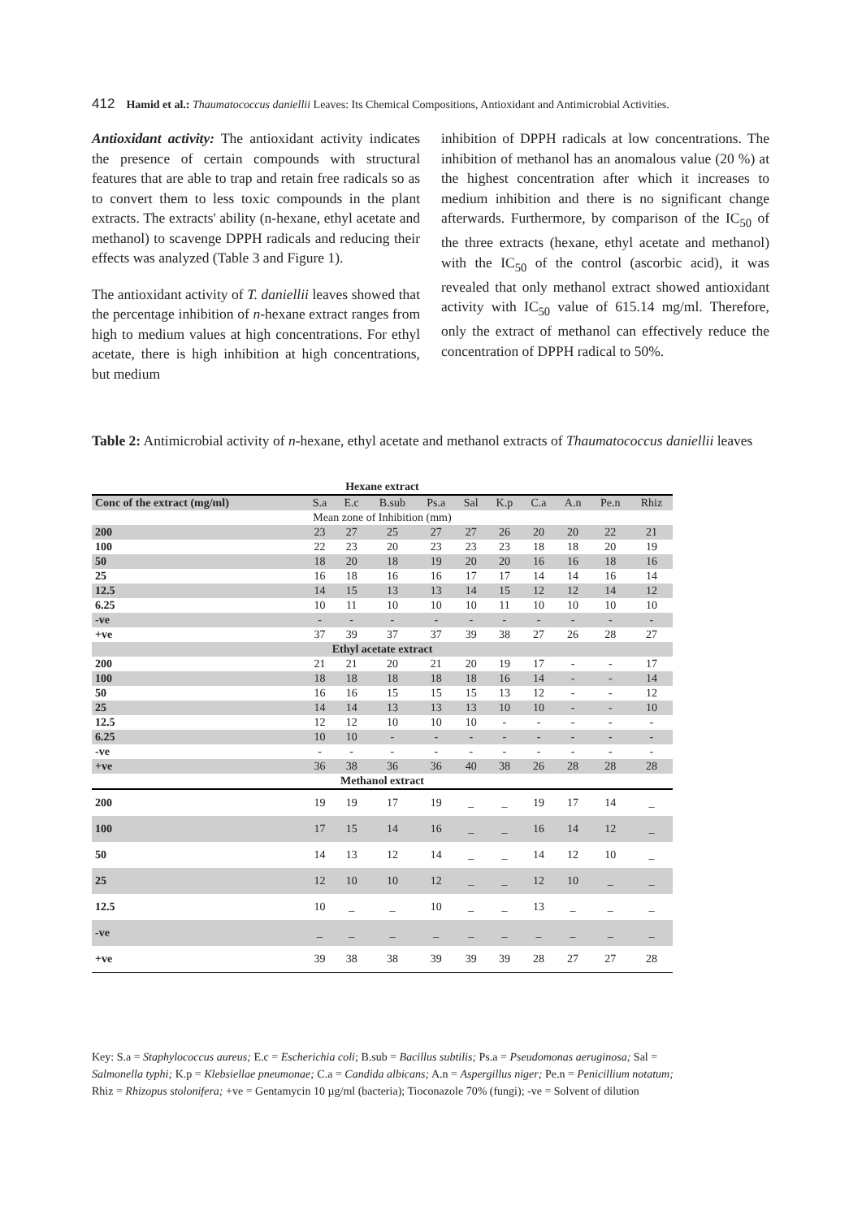412 Hamid et al.: Thaumatococcus daniellii Leaves: Its Chemical Compositions, Antioxidant and Antimicrobial Activities.
Antioxidant activity: The antioxidant activity indicates the presence of certain compounds with structural features that are able to trap and retain free radicals so as to convert them to less toxic compounds in the plant extracts. The extracts' ability (n-hexane, ethyl acetate and methanol) to scavenge DPPH radicals and reducing their effects was analyzed (Table 3 and Figure 1).
The antioxidant activity of T. daniellii leaves showed that the percentage inhibition of n-hexane extract ranges from high to medium values at high concentrations. For ethyl acetate, there is high inhibition at high concentrations, but medium
inhibition of DPPH radicals at low concentrations. The inhibition of methanol has an anomalous value (20 %) at the highest concentration after which it increases to medium inhibition and there is no significant change afterwards. Furthermore, by comparison of the IC<sub>50</sub> of the three extracts (hexane, ethyl acetate and methanol) with the IC<sub>50</sub> of the control (ascorbic acid), it was revealed that only methanol extract showed antioxidant activity with IC<sub>50</sub> value of 615.14 mg/ml. Therefore, only the extract of methanol can effectively reduce the concentration of DPPH radical to 50%.
Table 2: Antimicrobial activity of n-hexane, ethyl acetate and methanol extracts of Thaumatococcus daniellii leaves
| Hexane extract | | | | | | | | | | |
| Conc of the extract (mg/ml) | S.a | E.c | B.sub | Ps.a | Sal | K.p | C.a | A.n | Pe.n | Rhiz |
| Mean zone of Inhibition (mm) | | | | | | | | | | |
| 200 | 23 | 27 | 25 | 27 | 27 | 26 | 20 | 20 | 22 | 21 |
| 100 | 22 | 23 | 20 | 23 | 23 | 23 | 18 | 18 | 20 | 19 |
| 50 | 18 | 20 | 18 | 19 | 20 | 20 | 16 | 16 | 18 | 16 |
| 25 | 16 | 18 | 16 | 16 | 17 | 17 | 14 | 14 | 16 | 14 |
| 12.5 | 14 | 15 | 13 | 13 | 14 | 15 | 12 | 12 | 14 | 12 |
| 6.25 | 10 | 11 | 10 | 10 | 10 | 11 | 10 | 10 | 10 | 10 |
| -ve | - | - | - | - | - | - | - | - | - | - |
| +ve | 37 | 39 | 37 | 37 | 39 | 38 | 27 | 26 | 28 | 27 |
| Ethyl acetate extract | | | | | | | | | | |
| 200 | 21 | 21 | 20 | 21 | 20 | 19 | 17 | - | - | 17 |
| 100 | 18 | 18 | 18 | 18 | 18 | 16 | 14 | - | - | 14 |
| 50 | 16 | 16 | 15 | 15 | 15 | 13 | 12 | - | - | 12 |
| 25 | 14 | 14 | 13 | 13 | 13 | 10 | 10 | - | - | 10 |
| 12.5 | 12 | 12 | 10 | 10 | 10 | - | - | - | - | - |
| 6.25 | 10 | 10 | - | - | - | - | - | - | - | - |
| -ve | - | - | - | - | - | - | - | - | - | - |
| +ve | 36 | 38 | 36 | 36 | 40 | 38 | 26 | 28 | 28 | 28 |
| Methanol extract | | | | | | | | | | |
| 200 | 19 | 19 | 17 | 19 | _ | _ | 19 | 17 | 14 | _ |
| 100 | 17 | 15 | 14 | 16 | _ | _ | 16 | 14 | 12 | _ |
| 50 | 14 | 13 | 12 | 14 | _ | _ | 14 | 12 | 10 | _ |
| 25 | 12 | 10 | 10 | 12 | _ | _ | 12 | 10 | _ | _ |
| 12.5 | 10 | _ | _ | 10 | _ | _ | 13 | _ | _ | _ |
| -ve | _ | _ | _ | _ | _ | _ | _ | _ | _ | _ |
| +ve | 39 | 38 | 38 | 39 | 39 | 39 | 28 | 27 | 27 | 28 |
Key: S.a = Staphylococcus aureus; E.c = Escherichia coli; B.sub = Bacillus subtilis; Ps.a = Pseudomonas aeruginosa; Sal = Salmonella typhi; K.p = Klebsiellae pneumonae; C.a = Candida albicans; A.n = Aspergillus niger; Pe.n = Penicillium notatum; Rhiz = Rhizopus stolonifera; +ve = Gentamycin 10 µg/ml (bacteria); Tioconazole 70% (fungi); -ve = Solvent of dilution